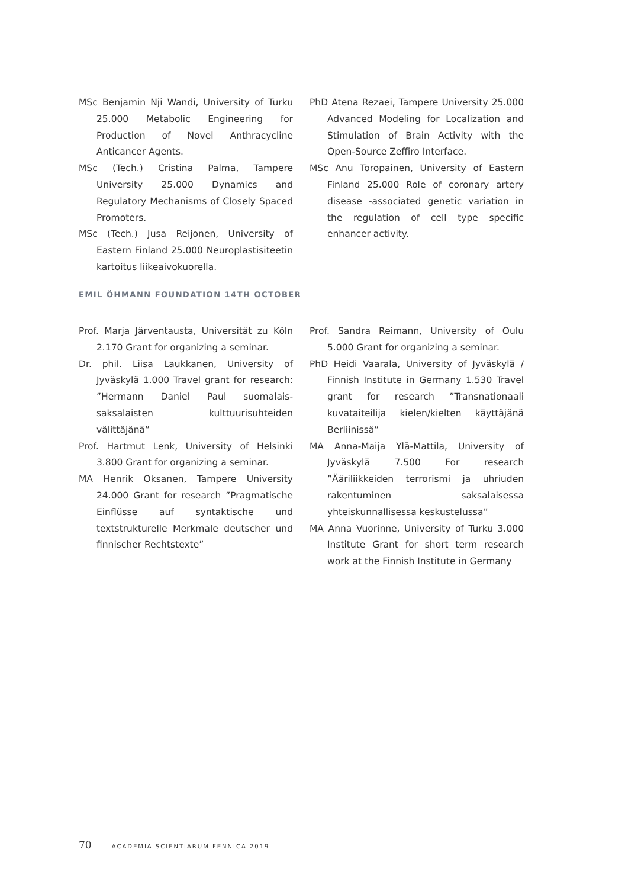MSc Benjamin Nji Wandi, University of Turku 25.000 Metabolic Engineering for Production of Novel Anthracycline Anticancer Agents.
MSc (Tech.) Cristina Palma, Tampere University 25.000 Dynamics and Regulatory Mechanisms of Closely Spaced Promoters.
MSc (Tech.) Jusa Reijonen, University of Eastern Finland 25.000 Neuroplastisiteetin kartoitus liikeaivokuorella.
PhD Atena Rezaei, Tampere University 25.000 Advanced Modeling for Localization and Stimulation of Brain Activity with the Open-Source Zeffiro Interface.
MSc Anu Toropainen, University of Eastern Finland 25.000 Role of coronary artery disease -associated genetic variation in the regulation of cell type specific enhancer activity.
EMIL ÖHMANN FOUNDATION 14TH OCTOBER
Prof. Marja Järventausta, Universität zu Köln 2.170 Grant for organizing a seminar.
Dr. phil. Liisa Laukkanen, University of Jyväskylä 1.000 Travel grant for research: ”Hermann Daniel Paul suomalais-saksalaisten kulttuurisuhteiden välittäjänä”
Prof. Hartmut Lenk, University of Helsinki 3.800 Grant for organizing a seminar.
MA Henrik Oksanen, Tampere University 24.000 Grant for research ”Pragmatische Einflüsse auf syntaktische und textstrukturelle Merkmale deutscher und finnischer Rechtstexte”
Prof. Sandra Reimann, University of Oulu 5.000 Grant for organizing a seminar.
PhD Heidi Vaarala, University of Jyväskylä / Finnish Institute in Germany 1.530 Travel grant for research ”Transnationaali kuvataiteilija kielen/kielten käyttäjänä Berliinissä”
MA Anna-Maija Ylä-Mattila, University of Jyväskylä 7.500 For research ”Ääriliikkeiden terrorismi ja uhriuden rakentuminen saksalaisessa yhteiskunnallisessa keskustelussa”
MA Anna Vuorinne, University of Turku 3.000 Institute Grant for short term research work at the Finnish Institute in Germany
70 ACADEMIA SCIENTIARUM FENNICA 2019